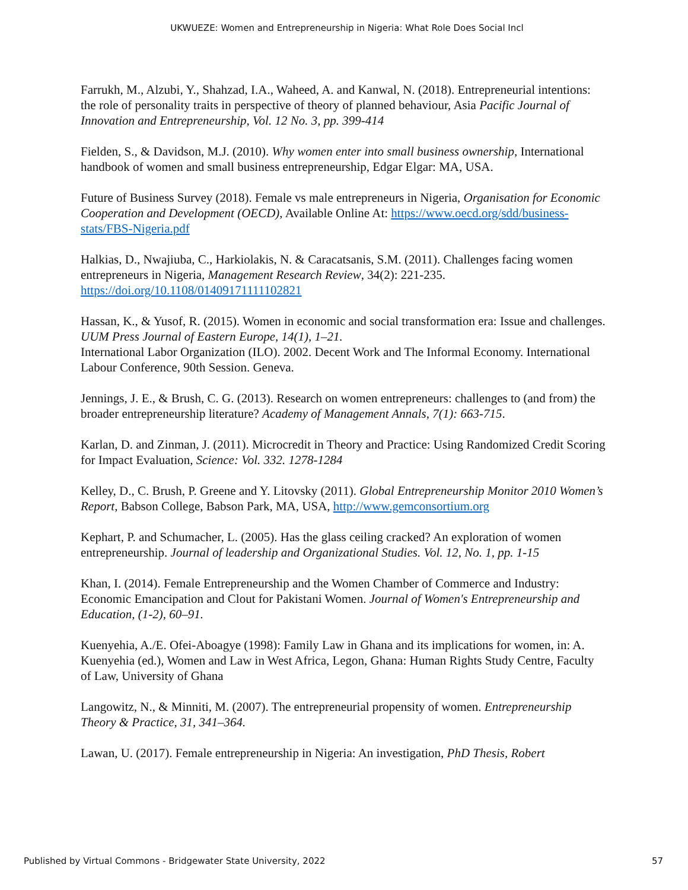UKWUEZE: Women and Entrepreneurship in Nigeria: What Role Does Social Incl
Farrukh, M., Alzubi, Y., Shahzad, I.A., Waheed, A. and Kanwal, N. (2018). Entrepreneurial intentions: the role of personality traits in perspective of theory of planned behaviour, Asia Pacific Journal of Innovation and Entrepreneurship, Vol. 12 No. 3, pp. 399-414
Fielden, S., & Davidson, M.J. (2010). Why women enter into small business ownership, International handbook of women and small business entrepreneurship, Edgar Elgar: MA, USA.
Future of Business Survey (2018). Female vs male entrepreneurs in Nigeria, Organisation for Economic Cooperation and Development (OECD), Available Online At: https://www.oecd.org/sdd/business-stats/FBS-Nigeria.pdf
Halkias, D., Nwajiuba, C., Harkiolakis, N. & Caracatsanis, S.M. (2011). Challenges facing women
entrepreneurs in Nigeria, Management Research Review, 34(2): 221-235. https://doi.org/10.1108/01409171111102821
Hassan, K., & Yusof, R. (2015). Women in economic and social transformation era: Issue and challenges. UUM Press Journal of Eastern Europe, 14(1), 1–21.
International Labor Organization (ILO). 2002. Decent Work and The Informal Economy. International Labour Conference, 90th Session. Geneva.
Jennings, J. E., & Brush, C. G. (2013). Research on women entrepreneurs: challenges to (and from) the broader entrepreneurship literature? Academy of Management Annals, 7(1): 663-715.
Karlan, D. and Zinman, J. (2011). Microcredit in Theory and Practice: Using Randomized Credit Scoring for Impact Evaluation, Science: Vol. 332. 1278-1284
Kelley, D., C. Brush, P. Greene and Y. Litovsky (2011). Global Entrepreneurship Monitor 2010 Women’s Report, Babson College, Babson Park, MA, USA, http://www.gemconsortium.org
Kephart, P. and Schumacher, L. (2005). Has the glass ceiling cracked? An exploration of women entrepreneurship. Journal of leadership and Organizational Studies. Vol. 12, No. 1, pp. 1-15
Khan, I. (2014). Female Entrepreneurship and the Women Chamber of Commerce and Industry: Economic Emancipation and Clout for Pakistani Women. Journal of Women's Entrepreneurship and Education, (1-2), 60–91.
Kuenyehia, A./E. Ofei-Aboagye (1998): Family Law in Ghana and its implications for women, in: A. Kuenyehia (ed.), Women and Law in West Africa, Legon, Ghana: Human Rights Study Centre, Faculty of Law, University of Ghana
Langowitz, N., & Minniti, M. (2007). The entrepreneurial propensity of women. Entrepreneurship Theory & Practice, 31, 341–364.
Lawan, U. (2017). Female entrepreneurship in Nigeria: An investigation, PhD Thesis, Robert
Published by Virtual Commons - Bridgewater State University, 2022 57